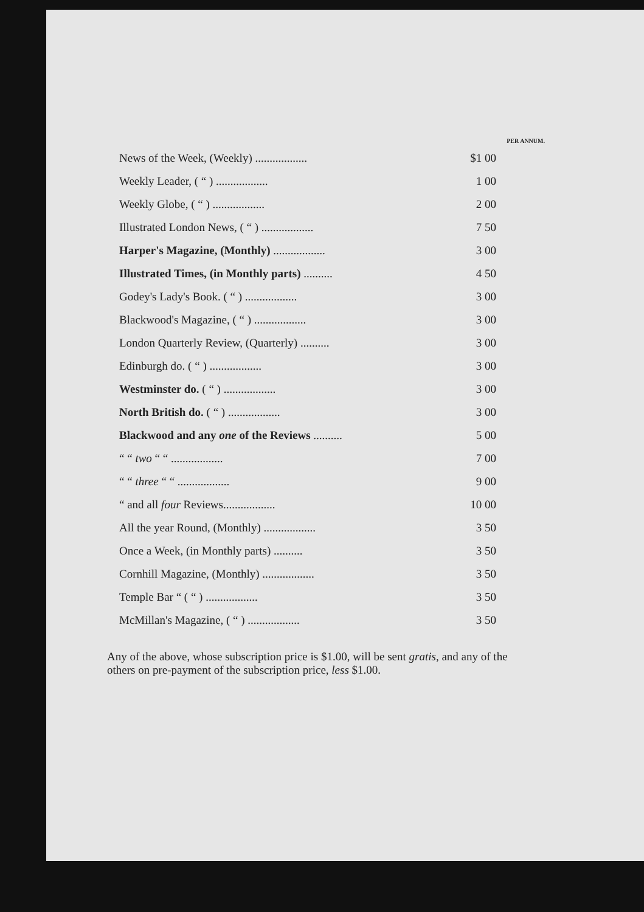PER ANNUM.
| News of the Week, (Weekly) .................. | $1 00 |
| Weekly Leader, ( “ ) .................. | 1 00 |
| Weekly Globe, ( “ ) .................. | 2 00 |
| Illustrated London News, ( “ ) .................. | 7 50 |
| Harper's Magazine, (Monthly) .................. | 3 00 |
| Illustrated Times, (in Monthly parts) .......... | 4 50 |
| Godey's Lady's Book. ( “ ) .................. | 3 00 |
| Blackwood's Magazine, ( “ ) .................. | 3 00 |
| London Quarterly Review, (Quarterly) .......... | 3 00 |
| Edinburgh do. ( “ ) .................. | 3 00 |
| Westminster do. ( “ ) .................. | 3 00 |
| North British do. ( “ ) .................. | 3 00 |
| Blackwood and any one of the Reviews .......... | 5 00 |
| “ “ two “ “ .................. | 7 00 |
| “ “ three “ “ .................. | 9 00 |
| “ and all four Reviews.................. | 10 00 |
| All the year Round, (Monthly) .................. | 3 50 |
| Once a Week, (in Monthly parts) .......... | 3 50 |
| Cornhill Magazine, (Monthly) .................. | 3 50 |
| Temple Bar “ ( “ ) .................. | 3 50 |
| McMillan's Magazine, ( “ ) .................. | 3 50 |
Any of the above, whose subscription price is $1.00, will be sent gratis, and any of the others on pre-payment of the subscription price, less $1.00.